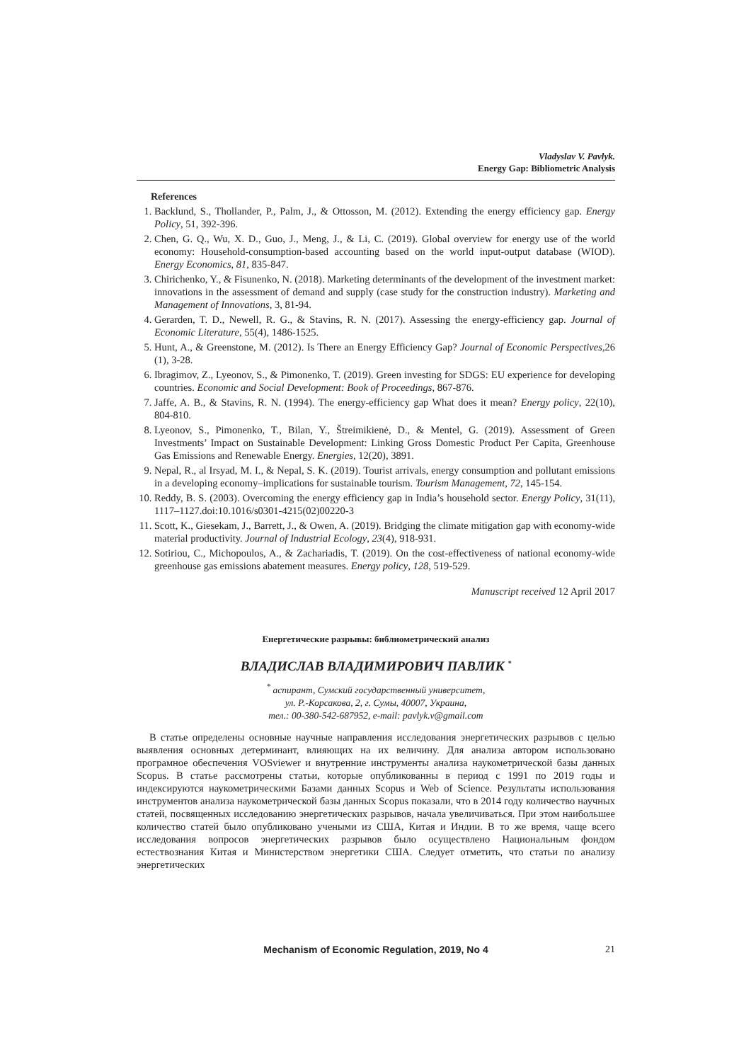Vladyslav V. Pavlyk.
Energy Gap: Bibliometric Analysis
References
1. Backlund, S., Thollander, P., Palm, J., & Ottosson, M. (2012). Extending the energy efficiency gap. Energy Policy, 51, 392-396.
2. Chen, G. Q., Wu, X. D., Guo, J., Meng, J., & Li, C. (2019). Global overview for energy use of the world economy: Household-consumption-based accounting based on the world input-output database (WIOD). Energy Economics, 81, 835-847.
3. Chirichenko, Y., & Fisunenko, N. (2018). Marketing determinants of the development of the investment market: innovations in the assessment of demand and supply (case study for the construction industry). Marketing and Management of Innovations, 3, 81-94.
4. Gerarden, T. D., Newell, R. G., & Stavins, R. N. (2017). Assessing the energy-efficiency gap. Journal of Economic Literature, 55(4), 1486-1525.
5. Hunt, A., & Greenstone, M. (2012). Is There an Energy Efficiency Gap? Journal of Economic Perspectives,26 (1), 3-28.
6. Ibragimov, Z., Lyeonov, S., & Pimonenko, T. (2019). Green investing for SDGS: EU experience for developing countries. Economic and Social Development: Book of Proceedings, 867-876.
7. Jaffe, A. B., & Stavins, R. N. (1994). The energy-efficiency gap What does it mean? Energy policy, 22(10), 804-810.
8. Lyeonov, S., Pimonenko, T., Bilan, Y., Štreimikienė, D., & Mentel, G. (2019). Assessment of Green Investments’ Impact on Sustainable Development: Linking Gross Domestic Product Per Capita, Greenhouse Gas Emissions and Renewable Energy. Energies, 12(20), 3891.
9. Nepal, R., al Irsyad, M. I., & Nepal, S. K. (2019). Tourist arrivals, energy consumption and pollutant emissions in a developing economy–implications for sustainable tourism. Tourism Management, 72, 145-154.
10. Reddy, B. S. (2003). Overcoming the energy efficiency gap in India’s household sector. Energy Policy, 31(11), 1117–1127.doi:10.1016/s0301-4215(02)00220-3
11. Scott, K., Giesekam, J., Barrett, J., & Owen, A. (2019). Bridging the climate mitigation gap with economy-wide material productivity. Journal of Industrial Ecology, 23(4), 918-931.
12. Sotiriou, C., Michopoulos, A., & Zachariadis, T. (2019). On the cost-effectiveness of national economy-wide greenhouse gas emissions abatement measures. Energy policy, 128, 519-529.
Manuscript received 12 April 2017
Енергетические разрывы: библиометрический анализ
ВЛАДИСЛАВ ВЛАДИМИРОВИЧ ПАВЛИК <sup>*</sup>
<sup>*</sup> аспирант, Сумский государственный университет,
ул. Р.-Корсакова, 2, г. Сумы, 40007, Украина,
тел.: 00-380-542-687952, e-mail: pavlyk.v@gmail.com
В статье определены основные научные направления исследования энергетических разрывов с целью выявления основных детерминант, влияющих на их величину. Для анализа автором использовано програмное обеспечения VOSviewer и внутренние инструменты анализа наукометрической базы данных Scopus. В статье рассмотрены статьи, которые опубликованны в период с 1991 по 2019 годы и индексируются наукометрическими Базами данных Scopus и Web of Science. Результаты использования инструментов анализа наукометрической базы данных Scopus показали, что в 2014 году количество научных статей, посвященных исследованию энергетических разрывов, начала увеличиваться. При этом наибольшее количество статей было опубликовано учеными из США, Китая и Индии. В то же время, чаще всего исследования вопросов энергетических разрывов было осуществлено Национальным фондом естествознания Китая и Министерством энергетики США. Следует отметить, что статьи по анализу энергетических
Mechanism of Economic Regulation, 2019, No 4 21